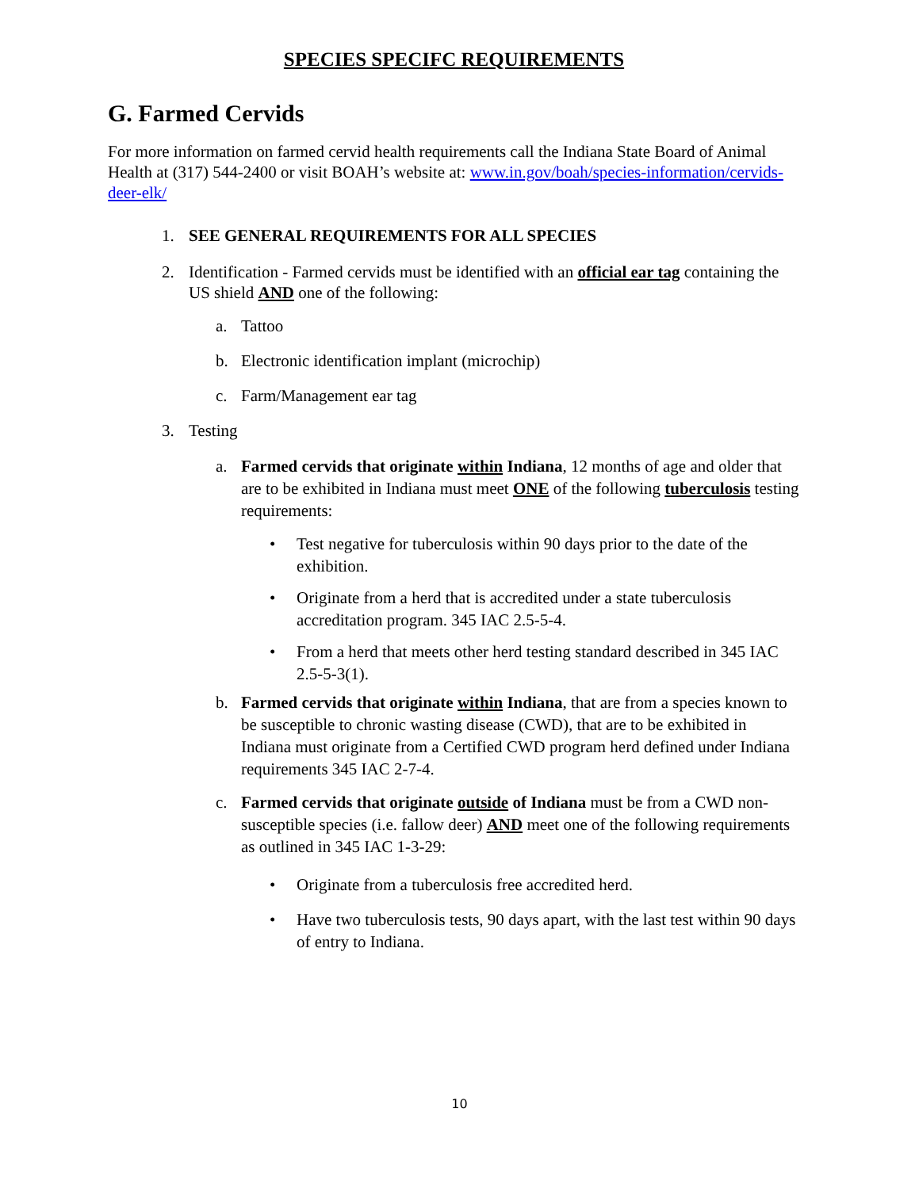SPECIES SPECIFC REQUIREMENTS
G. Farmed Cervids
For more information on farmed cervid health requirements call the Indiana State Board of Animal Health at (317) 544-2400 or visit BOAH’s website at: www.in.gov/boah/species-information/cervids-deer-elk/
1. SEE GENERAL REQUIREMENTS FOR ALL SPECIES
2. Identification - Farmed cervids must be identified with an official ear tag containing the US shield AND one of the following:
a. Tattoo
b. Electronic identification implant (microchip)
c. Farm/Management ear tag
3. Testing
a. Farmed cervids that originate within Indiana, 12 months of age and older that are to be exhibited in Indiana must meet ONE of the following tuberculosis testing requirements:
• Test negative for tuberculosis within 90 days prior to the date of the exhibition.
• Originate from a herd that is accredited under a state tuberculosis accreditation program. 345 IAC 2.5-5-4.
• From a herd that meets other herd testing standard described in 345 IAC 2.5-5-3(1).
b. Farmed cervids that originate within Indiana, that are from a species known to be susceptible to chronic wasting disease (CWD), that are to be exhibited in Indiana must originate from a Certified CWD program herd defined under Indiana requirements 345 IAC 2-7-4.
c. Farmed cervids that originate outside of Indiana must be from a CWD non-susceptible species (i.e. fallow deer) AND meet one of the following requirements as outlined in 345 IAC 1-3-29:
• Originate from a tuberculosis free accredited herd.
• Have two tuberculosis tests, 90 days apart, with the last test within 90 days of entry to Indiana.
10